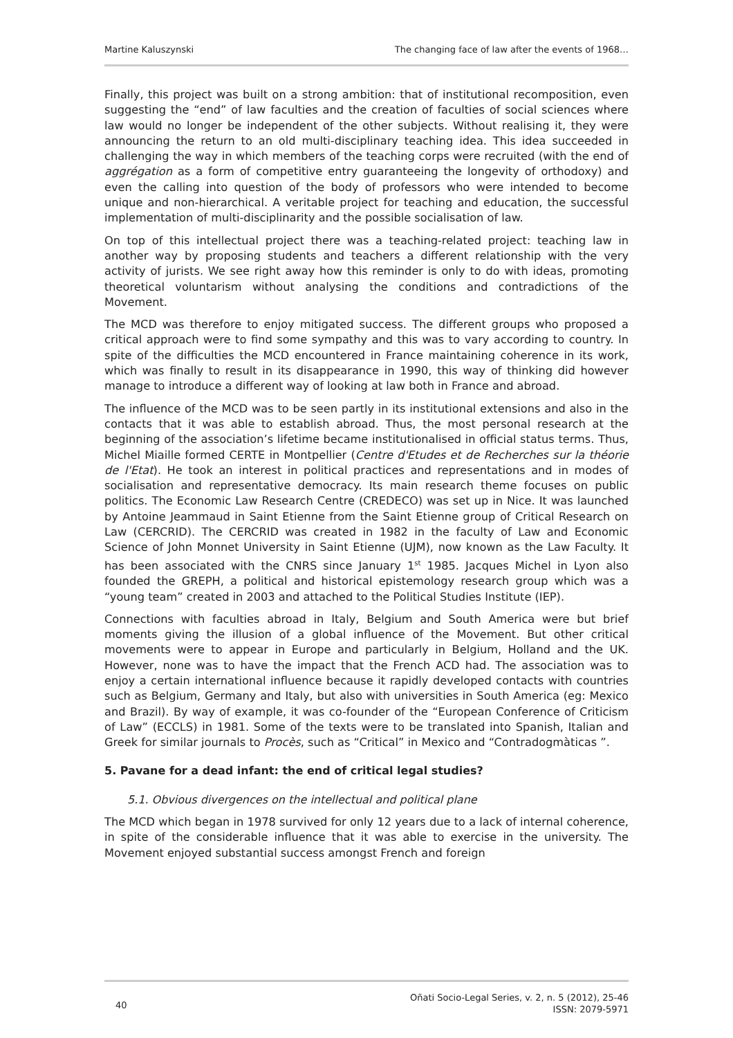Martine Kaluszynski The changing face of law after the events of 1968…
Finally, this project was built on a strong ambition: that of institutional recomposition, even suggesting the “end” of law faculties and the creation of faculties of social sciences where law would no longer be independent of the other subjects. Without realising it, they were announcing the return to an old multi-disciplinary teaching idea. This idea succeeded in challenging the way in which members of the teaching corps were recruited (with the end of aggrégation as a form of competitive entry guaranteeing the longevity of orthodoxy) and even the calling into question of the body of professors who were intended to become unique and non-hierarchical. A veritable project for teaching and education, the successful implementation of multi-disciplinarity and the possible socialisation of law.
On top of this intellectual project there was a teaching-related project: teaching law in another way by proposing students and teachers a different relationship with the very activity of jurists. We see right away how this reminder is only to do with ideas, promoting theoretical voluntarism without analysing the conditions and contradictions of the Movement.
The MCD was therefore to enjoy mitigated success. The different groups who proposed a critical approach were to find some sympathy and this was to vary according to country. In spite of the difficulties the MCD encountered in France maintaining coherence in its work, which was finally to result in its disappearance in 1990, this way of thinking did however manage to introduce a different way of looking at law both in France and abroad.
The influence of the MCD was to be seen partly in its institutional extensions and also in the contacts that it was able to establish abroad. Thus, the most personal research at the beginning of the association’s lifetime became institutionalised in official status terms. Thus, Michel Miaille formed CERTE in Montpellier (Centre d'Etudes et de Recherches sur la théorie de l'Etat). He took an interest in political practices and representations and in modes of socialisation and representative democracy. Its main research theme focuses on public politics. The Economic Law Research Centre (CREDECO) was set up in Nice. It was launched by Antoine Jeammaud in Saint Etienne from the Saint Etienne group of Critical Research on Law (CERCRID). The CERCRID was created in 1982 in the faculty of Law and Economic Science of John Monnet University in Saint Etienne (UJM), now known as the Law Faculty. It has been associated with the CNRS since January 1<sup>st</sup> 1985. Jacques Michel in Lyon also founded the GREPH, a political and historical epistemology research group which was a “young team” created in 2003 and attached to the Political Studies Institute (IEP).
Connections with faculties abroad in Italy, Belgium and South America were but brief moments giving the illusion of a global influence of the Movement. But other critical movements were to appear in Europe and particularly in Belgium, Holland and the UK. However, none was to have the impact that the French ACD had. The association was to enjoy a certain international influence because it rapidly developed contacts with countries such as Belgium, Germany and Italy, but also with universities in South America (eg: Mexico and Brazil). By way of example, it was co-founder of the “European Conference of Criticism of Law” (ECCLS) in 1981. Some of the texts were to be translated into Spanish, Italian and Greek for similar journals to Procès, such as “Critical” in Mexico and “Contradogmàticas ”.
5. Pavane for a dead infant: the end of critical legal studies?
5.1. Obvious divergences on the intellectual and political plane
The MCD which began in 1978 survived for only 12 years due to a lack of internal coherence, in spite of the considerable influence that it was able to exercise in the university. The Movement enjoyed substantial success amongst French and foreign
40 Oñati Socio-Legal Series, v. 2, n. 5 (2012), 25-46
ISSN: 2079-5971